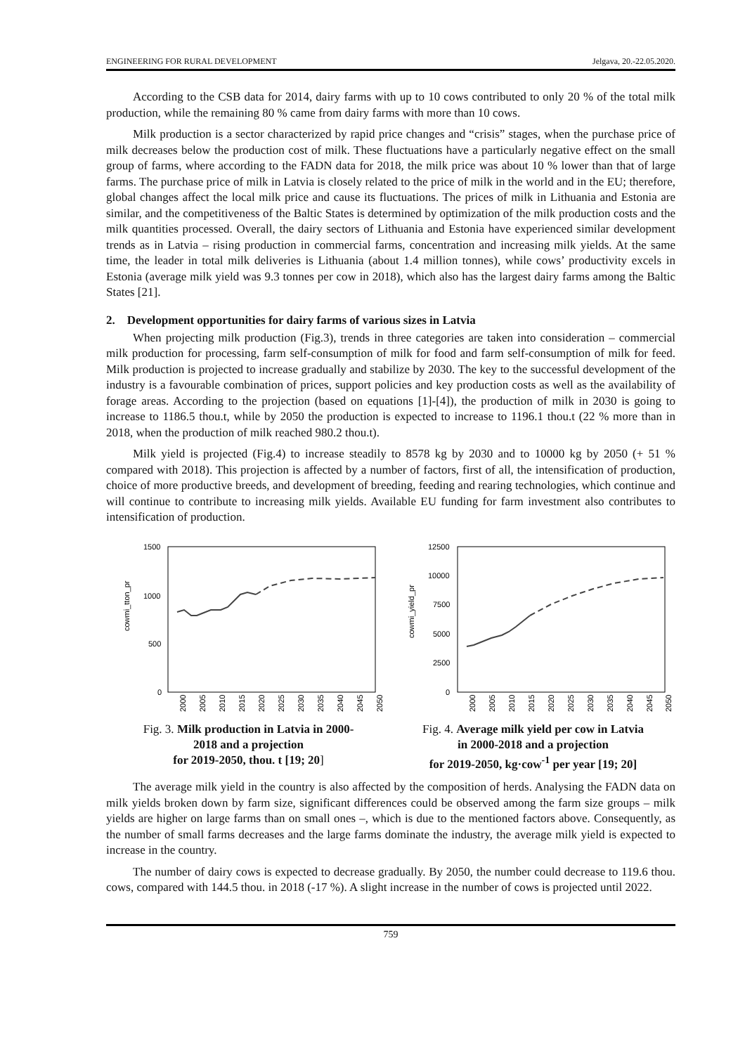ENGINEERING FOR RURAL DEVELOPMENT Jelgava, 20.-22.05.2020.
According to the CSB data for 2014, dairy farms with up to 10 cows contributed to only 20 % of the total milk production, while the remaining 80 % came from dairy farms with more than 10 cows.
Milk production is a sector characterized by rapid price changes and “crisis” stages, when the purchase price of milk decreases below the production cost of milk. These fluctuations have a particularly negative effect on the small group of farms, where according to the FADN data for 2018, the milk price was about 10 % lower than that of large farms. The purchase price of milk in Latvia is closely related to the price of milk in the world and in the EU; therefore, global changes affect the local milk price and cause its fluctuations. The prices of milk in Lithuania and Estonia are similar, and the competitiveness of the Baltic States is determined by optimization of the milk production costs and the milk quantities processed. Overall, the dairy sectors of Lithuania and Estonia have experienced similar development trends as in Latvia – rising production in commercial farms, concentration and increasing milk yields. At the same time, the leader in total milk deliveries is Lithuania (about 1.4 million tonnes), while cows’ productivity excels in Estonia (average milk yield was 9.3 tonnes per cow in 2018), which also has the largest dairy farms among the Baltic States [21].
2. Development opportunities for dairy farms of various sizes in Latvia
When projecting milk production (Fig.3), trends in three categories are taken into consideration – commercial milk production for processing, farm self-consumption of milk for food and farm self-consumption of milk for feed. Milk production is projected to increase gradually and stabilize by 2030. The key to the successful development of the industry is a favourable combination of prices, support policies and key production costs as well as the availability of forage areas. According to the projection (based on equations [1]-[4]), the production of milk in 2030 is going to increase to 1186.5 thou.t, while by 2050 the production is expected to increase to 1196.1 thou.t (22 % more than in 2018, when the production of milk reached 980.2 thou.t).
Milk yield is projected (Fig.4) to increase steadily to 8578 kg by 2030 and to 10000 kg by 2050 (+ 51 % compared with 2018). This projection is affected by a number of factors, first of all, the intensification of production, choice of more productive breeds, and development of breeding, feeding and rearing technologies, which continue and will continue to contribute to increasing milk yields. Available EU funding for farm investment also contributes to intensification of production.
cowmi_tton_pr
1500
1000
500
0
2000
2005
2010
2015
2020
2025
2030
2035
2040
2045
2050
Fig. 3. Milk production in Latvia in 2000-
2018 and a projection
for 2019-2050, thou. t [19; 20]
cowmi_yield_pr
12500
10000
7500
5000
2500
0
2000
2005
2010
2015
2020
2025
2030
2035
2040
2045
2050
Fig. 4. Average milk yield per cow in Latvia
in 2000-2018 and a projection
for 2019-2050, kg·cow<sup>-1</sup> per year [19; 20]
The average milk yield in the country is also affected by the composition of herds. Analysing the FADN data on milk yields broken down by farm size, significant differences could be observed among the farm size groups – milk yields are higher on large farms than on small ones –, which is due to the mentioned factors above. Consequently, as the number of small farms decreases and the large farms dominate the industry, the average milk yield is expected to increase in the country.
The number of dairy cows is expected to decrease gradually. By 2050, the number could decrease to 119.6 thou. cows, compared with 144.5 thou. in 2018 (-17 %). A slight increase in the number of cows is projected until 2022.
759